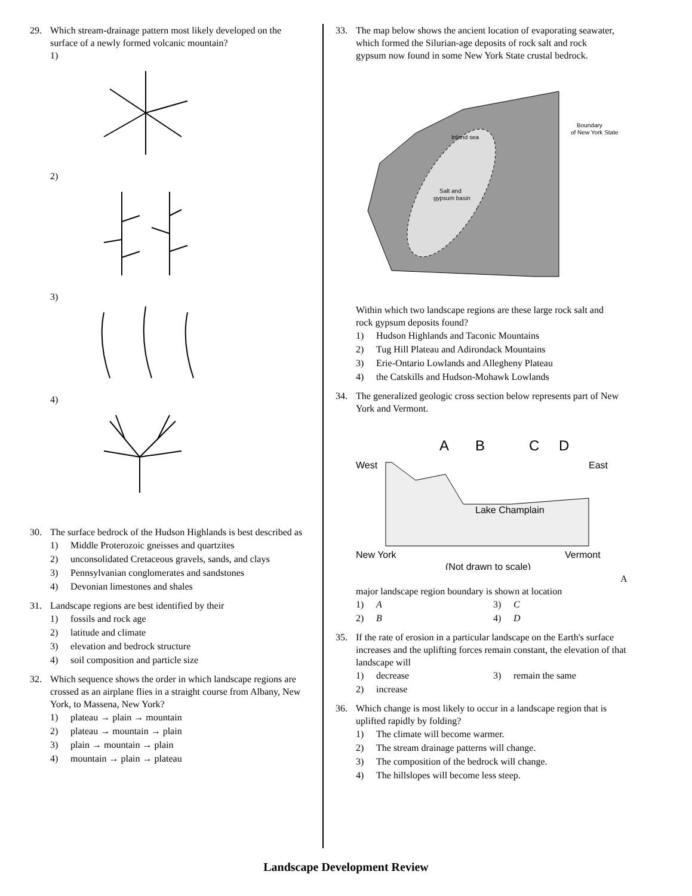29. Which stream-drainage pattern most likely developed on the surface of a newly formed volcanic mountain?
1)
2)
3)
4)
30. The surface bedrock of the Hudson Highlands is best described as
1) Middle Proterozoic gneisses and quartzites
2) unconsolidated Cretaceous gravels, sands, and clays
3) Pennsylvanian conglomerates and sandstones
4) Devonian limestones and shales
31. Landscape regions are best identified by their
1) fossils and rock age
2) latitude and climate
3) elevation and bedrock structure
4) soil composition and particle size
32. Which sequence shows the order in which landscape regions are crossed as an airplane flies in a straight course from Albany, New York, to Massena, New York?
1) plateau → plain → mountain
2) plateau → mountain → plain
3) plain → mountain → plain
4) mountain → plain → plateau
33. The map below shows the ancient location of evaporating seawater, which formed the Silurian-age deposits of rock salt and rock gypsum now found in some New York State crustal bedrock.
Inland sea
Salt and
gypsum basin
Boundary
of New York State
Within which two landscape regions are these large rock salt and rock gypsum deposits found?
1) Hudson Highlands and Taconic Mountains
2) Tug Hill Plateau and Adirondack Mountains
3) Erie-Ontario Lowlands and Allegheny Plateau
4) the Catskills and Hudson-Mohawk Lowlands
34. The generalized geologic cross section below represents part of New York and Vermont.
A
B
C
D
West
East
Lake Champlain
New York
Vermont
(Not drawn to scale)
A major landscape region boundary is shown at location
1) A
3) C
2) B
4) D
35. If the rate of erosion in a particular landscape on the Earth's surface increases and the uplifting forces remain constant, the elevation of that landscape will
1) decrease
3) remain the same
2) increase
36. Which change is most likely to occur in a landscape region that is uplifted rapidly by folding?
1) The climate will become warmer.
2) The stream drainage patterns will change.
3) The composition of the bedrock will change.
4) The hillslopes will become less steep.
Landscape Development Review